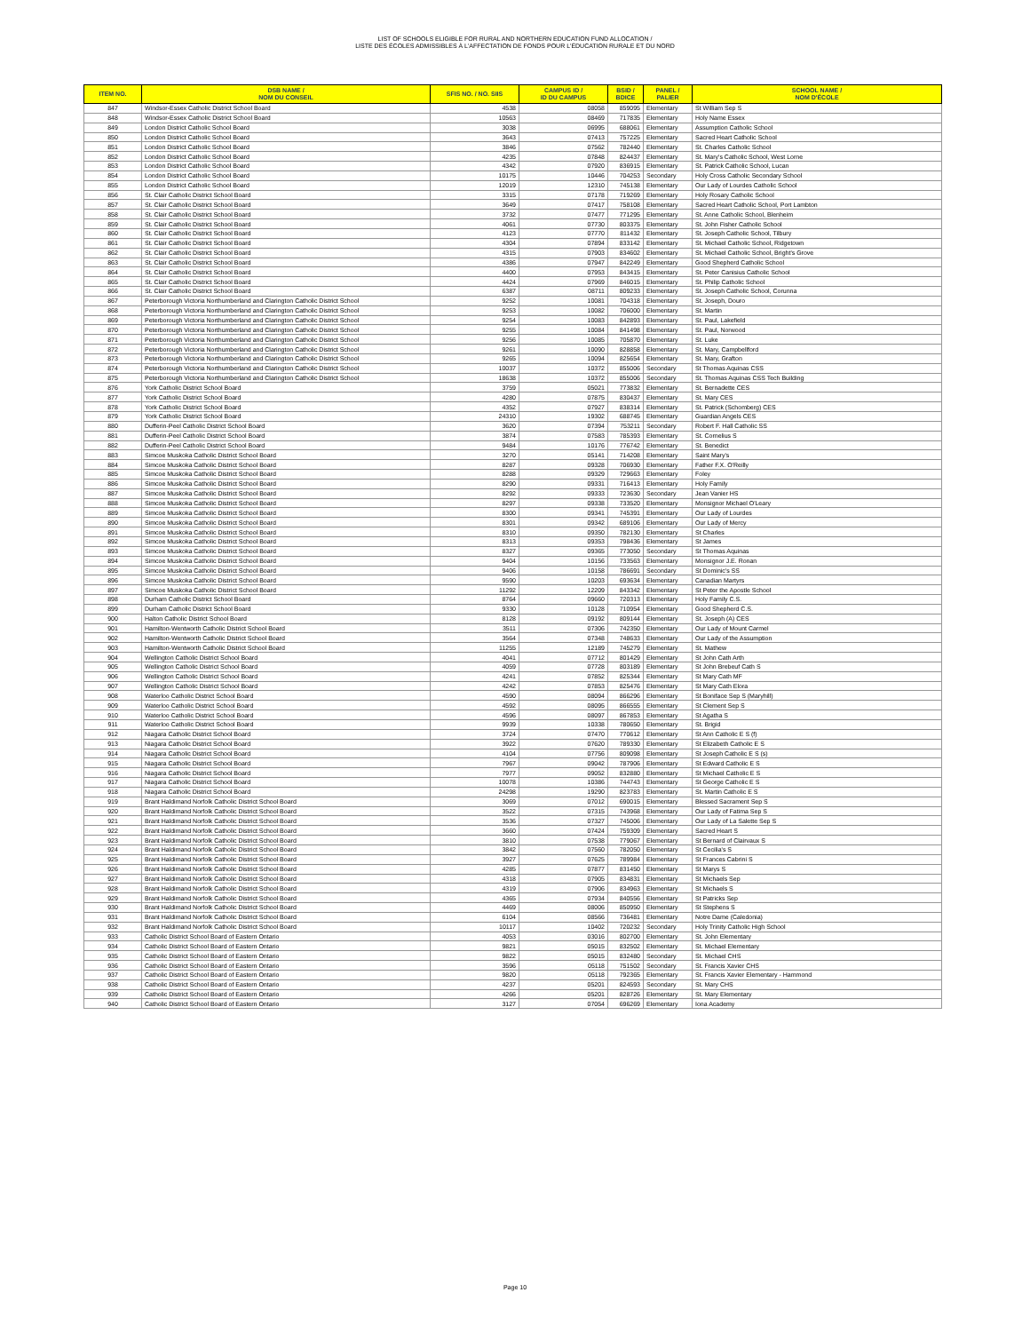LIST OF SCHOOLS ELIGIBLE FOR RURAL AND NORTHERN EDUCATION FUND ALLOCATION /
LISTE DES ÉCOLES ADMISSIBLES À L'AFFECTATION DE FONDS POUR L'ÉDUCATION RURALE ET DU NORD
| ITEM NO. | DSB NAME / NOM DU CONSEIL | SFIS NO. / NO. SIIS | CAMPUS ID / ID DU CAMPUS | BSID / BDICE | PANEL / PALIER | SCHOOL NAME / NOM D'ÉCOLE |
| --- | --- | --- | --- | --- | --- | --- |
| 847 | Windsor-Essex Catholic District School Board | 4538 | 08058 | 859095 | Elementary | St William Sep S |
| 848 | Windsor-Essex Catholic District School Board | 10563 | 08469 | 717835 | Elementary | Holy Name Essex |
| 849 | London District Catholic School Board | 3038 | 06995 | 688061 | Elementary | Assumption Catholic School |
| 850 | London District Catholic School Board | 3643 | 07413 | 757225 | Elementary | Sacred Heart Catholic School |
| 851 | London District Catholic School Board | 3846 | 07562 | 782440 | Elementary | St. Charles Catholic School |
| 852 | London District Catholic School Board | 4235 | 07848 | 824437 | Elementary | St. Mary's Catholic School, West Lorne |
| 853 | London District Catholic School Board | 4342 | 07920 | 836915 | Elementary | St. Patrick Catholic School, Lucan |
| 854 | London District Catholic School Board | 10175 | 10446 | 704253 | Secondary | Holy Cross Catholic Secondary School |
| 855 | London District Catholic School Board | 12019 | 12310 | 745138 | Elementary | Our Lady of Lourdes Catholic School |
| 856 | St. Clair Catholic District School Board | 3315 | 07178 | 719269 | Elementary | Holy Rosary Catholic School |
| 857 | St. Clair Catholic District School Board | 3649 | 07417 | 758108 | Elementary | Sacred Heart Catholic School, Port Lambton |
| 858 | St. Clair Catholic District School Board | 3732 | 07477 | 771295 | Elementary | St. Anne Catholic School, Blenheim |
| 859 | St. Clair Catholic District School Board | 4061 | 07730 | 803375 | Elementary | St. John Fisher Catholic School |
| 860 | St. Clair Catholic District School Board | 4123 | 07770 | 811432 | Elementary | St. Joseph Catholic School, Tilbury |
| 861 | St. Clair Catholic District School Board | 4304 | 07894 | 833142 | Elementary | St. Michael Catholic School, Ridgetown |
| 862 | St. Clair Catholic District School Board | 4315 | 07903 | 834602 | Elementary | St. Michael Catholic School, Bright's Grove |
| 863 | St. Clair Catholic District School Board | 4386 | 07947 | 842249 | Elementary | Good Shepherd Catholic School |
| 864 | St. Clair Catholic District School Board | 4400 | 07953 | 843415 | Elementary | St. Peter Canisius Catholic School |
| 865 | St. Clair Catholic District School Board | 4424 | 07969 | 846015 | Elementary | St. Philip Catholic School |
| 866 | St. Clair Catholic District School Board | 6387 | 08711 | 809233 | Elementary | St. Joseph Catholic School, Corunna |
| 867 | Peterborough Victoria Northumberland and Clarington Catholic District School | 9252 | 10081 | 704318 | Elementary | St. Joseph, Douro |
| 868 | Peterborough Victoria Northumberland and Clarington Catholic District School | 9253 | 10082 | 706000 | Elementary | St. Martin |
| 869 | Peterborough Victoria Northumberland and Clarington Catholic District School | 9254 | 10083 | 842893 | Elementary | St. Paul, Lakefield |
| 870 | Peterborough Victoria Northumberland and Clarington Catholic District School | 9255 | 10084 | 841498 | Elementary | St. Paul, Norwood |
| 871 | Peterborough Victoria Northumberland and Clarington Catholic District School | 9256 | 10085 | 705870 | Elementary | St. Luke |
| 872 | Peterborough Victoria Northumberland and Clarington Catholic District School | 9261 | 10090 | 828858 | Elementary | St. Mary, Campbellford |
| 873 | Peterborough Victoria Northumberland and Clarington Catholic District School | 9265 | 10094 | 825654 | Elementary | St. Mary, Grafton |
| 874 | Peterborough Victoria Northumberland and Clarington Catholic District School | 10037 | 10372 | 855006 | Secondary | St Thomas Aquinas CSS |
| 875 | Peterborough Victoria Northumberland and Clarington Catholic District School | 18638 | 10372 | 855006 | Secondary | St. Thomas Aquinas CSS Tech Building |
| 876 | York Catholic District School Board | 3759 | 05021 | 773832 | Elementary | St. Bernadette CES |
| 877 | York Catholic District School Board | 4280 | 07875 | 830437 | Elementary | St. Mary CES |
| 878 | York Catholic District School Board | 4352 | 07927 | 838314 | Elementary | St. Patrick (Schomberg) CES |
| 879 | York Catholic District School Board | 24310 | 19302 | 688745 | Elementary | Guardian Angels CES |
| 880 | Dufferin-Peel Catholic District School Board | 3620 | 07394 | 753211 | Secondary | Robert F. Hall Catholic SS |
| 881 | Dufferin-Peel Catholic District School Board | 3874 | 07583 | 785393 | Elementary | St. Cornelius S |
| 882 | Dufferin-Peel Catholic District School Board | 9484 | 10176 | 776742 | Elementary | St. Benedict |
| 883 | Simcoe Muskoka Catholic District School Board | 3270 | 05141 | 714208 | Elementary | Saint Mary's |
| 884 | Simcoe Muskoka Catholic District School Board | 8287 | 09328 | 706930 | Elementary | Father F.X. O'Reilly |
| 885 | Simcoe Muskoka Catholic District School Board | 8288 | 09329 | 729663 | Elementary | Foley |
| 886 | Simcoe Muskoka Catholic District School Board | 8290 | 09331 | 716413 | Elementary | Holy Family |
| 887 | Simcoe Muskoka Catholic District School Board | 8292 | 09333 | 723630 | Secondary | Jean Vanier HS |
| 888 | Simcoe Muskoka Catholic District School Board | 8297 | 09338 | 733520 | Elementary | Monsignor Michael O'Leary |
| 889 | Simcoe Muskoka Catholic District School Board | 8300 | 09341 | 745391 | Elementary | Our Lady of Lourdes |
| 890 | Simcoe Muskoka Catholic District School Board | 8301 | 09342 | 689106 | Elementary | Our Lady of Mercy |
| 891 | Simcoe Muskoka Catholic District School Board | 8310 | 09350 | 782130 | Elementary | St Charles |
| 892 | Simcoe Muskoka Catholic District School Board | 8313 | 09353 | 798436 | Elementary | St James |
| 893 | Simcoe Muskoka Catholic District School Board | 8327 | 09365 | 773050 | Secondary | St Thomas Aquinas |
| 894 | Simcoe Muskoka Catholic District School Board | 9404 | 10156 | 733563 | Elementary | Monsignor J.E. Ronan |
| 895 | Simcoe Muskoka Catholic District School Board | 9406 | 10158 | 786691 | Secondary | St Dominic's SS |
| 896 | Simcoe Muskoka Catholic District School Board | 9590 | 10203 | 693634 | Elementary | Canadian Martyrs |
| 897 | Simcoe Muskoka Catholic District School Board | 11292 | 12209 | 843342 | Elementary | St Peter the Apostle School |
| 898 | Durham Catholic District School Board | 8764 | 09660 | 720313 | Elementary | Holy Family C.S. |
| 899 | Durham Catholic District School Board | 9330 | 10128 | 710954 | Elementary | Good Shepherd C.S. |
| 900 | Halton Catholic District School Board | 8128 | 09192 | 809144 | Elementary | St. Joseph (A) CES |
| 901 | Hamilton-Wentworth Catholic District School Board | 3511 | 07306 | 742350 | Elementary | Our Lady of Mount Carmel |
| 902 | Hamilton-Wentworth Catholic District School Board | 3564 | 07348 | 748633 | Elementary | Our Lady of the Assumption |
| 903 | Hamilton-Wentworth Catholic District School Board | 11255 | 12189 | 745279 | Elementary | St. Mathew |
| 904 | Wellington Catholic District School Board | 4041 | 07712 | 801429 | Elementary | St John Cath Arth |
| 905 | Wellington Catholic District School Board | 4059 | 07728 | 803189 | Elementary | St John Brebeuf Cath S |
| 906 | Wellington Catholic District School Board | 4241 | 07852 | 825344 | Elementary | St Mary Cath MF |
| 907 | Wellington Catholic District School Board | 4242 | 07853 | 825476 | Elementary | St Mary Cath Elora |
| 908 | Waterloo Catholic District School Board | 4590 | 08094 | 866296 | Elementary | St Boniface Sep S (Maryhill) |
| 909 | Waterloo Catholic District School Board | 4592 | 08095 | 866555 | Elementary | St Clement Sep S |
| 910 | Waterloo Catholic District School Board | 4596 | 08097 | 867853 | Elementary | St Agatha S |
| 911 | Waterloo Catholic District School Board | 9939 | 10338 | 780650 | Elementary | St. Brigid |
| 912 | Niagara Catholic District School Board | 3724 | 07470 | 770612 | Elementary | St Ann Catholic E S (f) |
| 913 | Niagara Catholic District School Board | 3922 | 07620 | 789330 | Elementary | St Elizabeth Catholic E S |
| 914 | Niagara Catholic District School Board | 4104 | 07756 | 809098 | Elementary | St Joseph Catholic E S (s) |
| 915 | Niagara Catholic District School Board | 7967 | 09042 | 787906 | Elementary | St Edward Catholic E S |
| 916 | Niagara Catholic District School Board | 7977 | 09052 | 832880 | Elementary | St Michael Catholic E S |
| 917 | Niagara Catholic District School Board | 10078 | 10386 | 744743 | Elementary | St George Catholic E S |
| 918 | Niagara Catholic District School Board | 24298 | 19290 | 823783 | Elementary | St. Martin Catholic E S |
| 919 | Brant Haldimand Norfolk Catholic District School Board | 3069 | 07012 | 690015 | Elementary | Blessed Sacrament Sep S |
| 920 | Brant Haldimand Norfolk Catholic District School Board | 3522 | 07315 | 743968 | Elementary | Our Lady of Fatima Sep S |
| 921 | Brant Haldimand Norfolk Catholic District School Board | 3536 | 07327 | 745006 | Elementary | Our Lady of La Salette Sep S |
| 922 | Brant Haldimand Norfolk Catholic District School Board | 3660 | 07424 | 759309 | Elementary | Sacred Heart S |
| 923 | Brant Haldimand Norfolk Catholic District School Board | 3810 | 07538 | 779067 | Elementary | St Bernard of Clairvaux S |
| 924 | Brant Haldimand Norfolk Catholic District School Board | 3842 | 07560 | 782050 | Elementary | St Cecilia's S |
| 925 | Brant Haldimand Norfolk Catholic District School Board | 3927 | 07625 | 789984 | Elementary | St Frances Cabrini S |
| 926 | Brant Haldimand Norfolk Catholic District School Board | 4285 | 07877 | 831450 | Elementary | St Marys S |
| 927 | Brant Haldimand Norfolk Catholic District School Board | 4318 | 07905 | 834831 | Elementary | St Michaels Sep |
| 928 | Brant Haldimand Norfolk Catholic District School Board | 4319 | 07906 | 834963 | Elementary | St Michaels S |
| 929 | Brant Haldimand Norfolk Catholic District School Board | 4365 | 07934 | 840556 | Elementary | St Patricks Sep |
| 930 | Brant Haldimand Norfolk Catholic District School Board | 4469 | 08006 | 850950 | Elementary | St Stephens S |
| 931 | Brant Haldimand Norfolk Catholic District School Board | 6104 | 08566 | 736481 | Elementary | Notre Dame (Caledonia) |
| 932 | Brant Haldimand Norfolk Catholic District School Board | 10117 | 10402 | 720232 | Secondary | Holy Trinity Catholic High School |
| 933 | Catholic District School Board of Eastern Ontario | 4053 | 03016 | 802700 | Elementary | St. John Elementary |
| 934 | Catholic District School Board of Eastern Ontario | 9821 | 05015 | 832502 | Elementary | St. Michael Elementary |
| 935 | Catholic District School Board of Eastern Ontario | 9822 | 05015 | 832480 | Secondary | St. Michael CHS |
| 936 | Catholic District School Board of Eastern Ontario | 3596 | 05118 | 751502 | Secondary | St. Francis Xavier CHS |
| 937 | Catholic District School Board of Eastern Ontario | 9820 | 05118 | 792365 | Elementary | St. Francis Xavier Elementary - Hammond |
| 938 | Catholic District School Board of Eastern Ontario | 4237 | 05201 | 824593 | Secondary | St. Mary CHS |
| 939 | Catholic District School Board of Eastern Ontario | 4266 | 05201 | 828726 | Elementary | St. Mary Elementary |
| 940 | Catholic District School Board of Eastern Ontario | 3127 | 07054 | 696269 | Elementary | Iona Academy |
Page 10